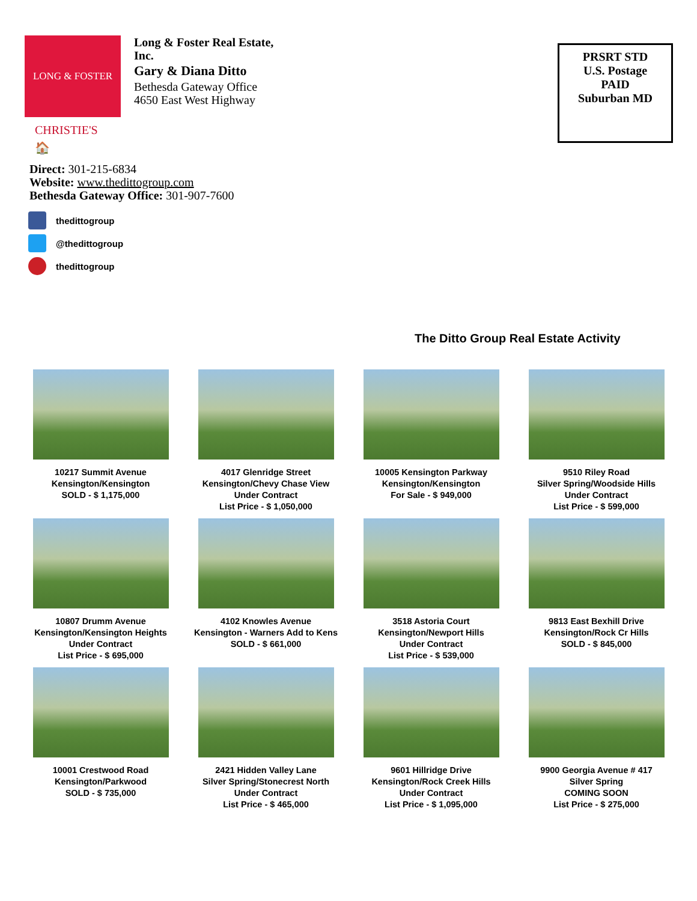LONG & FOSTER
Long & Foster Real Estate,
Inc.
Gary & Diana Ditto
Bethesda Gateway Office
4650 East West Highway
PRSRT STD
U.S. Postage
PAID
Suburban MD
CHRISTIE'S
🏠
Direct: 301-215-6834
Website: www.thedittogroup.com
Bethesda Gateway Office: 301-907-7600
thedittogroup
@thedittogroup
thedittogroup
The Ditto Group Real Estate Activity
10217 Summit Avenue
Kensington/Kensington
SOLD - $ 1,175,000
4017 Glenridge Street
Kensington/Chevy Chase View
Under Contract
List Price - $ 1,050,000
10005 Kensington Parkway
Kensington/Kensington
For Sale - $ 949,000
9510 Riley Road
Silver Spring/Woodside Hills
Under Contract
List Price - $ 599,000
10807 Drumm Avenue
Kensington/Kensington Heights
Under Contract
List Price - $ 695,000
4102 Knowles Avenue
Kensington - Warners Add to Kens
SOLD - $ 661,000
3518 Astoria Court
Kensington/Newport Hills
Under Contract
List Price - $ 539,000
9813 East Bexhill Drive
Kensington/Rock Cr Hills
SOLD - $ 845,000
10001 Crestwood Road
Kensington/Parkwood
SOLD - $ 735,000
2421 Hidden Valley Lane
Silver Spring/Stonecrest North
Under Contract
List Price - $ 465,000
9601 Hillridge Drive
Kensington/Rock Creek Hills
Under Contract
List Price - $ 1,095,000
9900 Georgia Avenue # 417
Silver Spring
COMING SOON
List Price - $ 275,000